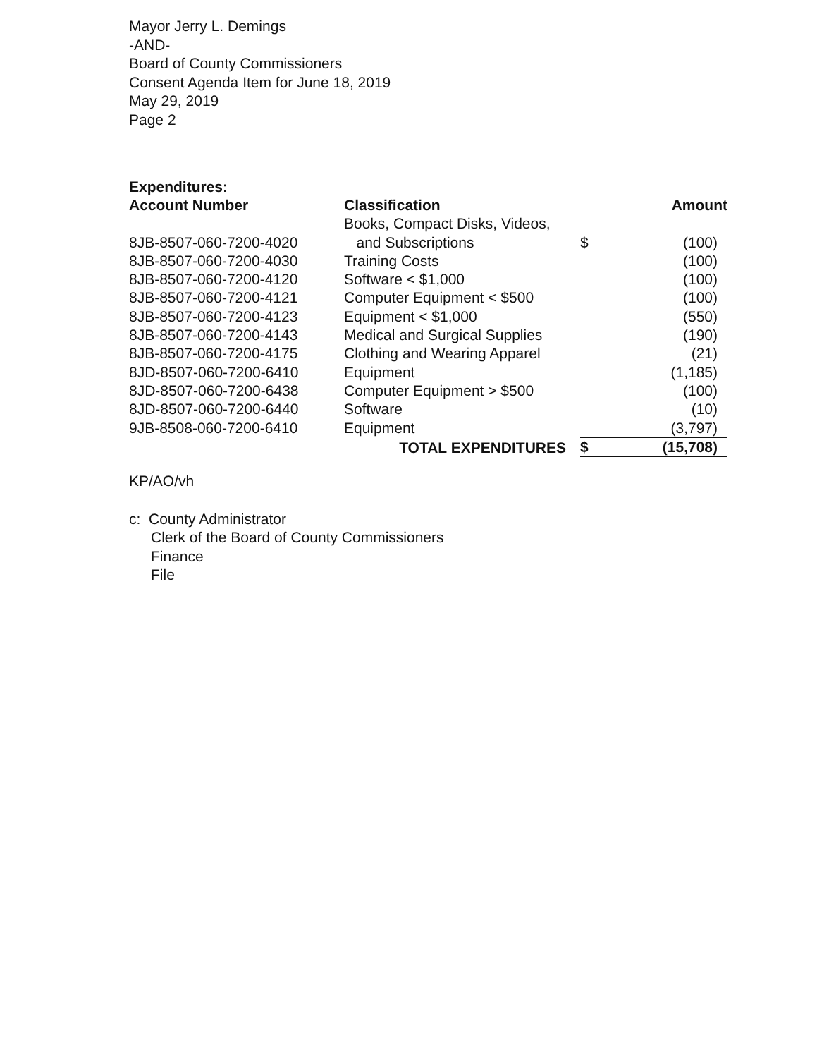Mayor Jerry L. Demings
-AND-
Board of County Commissioners
Consent Agenda Item for June 18, 2019
May 29, 2019
Page 2
Expenditures:
| Account Number | Classification | | Amount |
| --- | --- | --- | --- |
| 8JB-8507-060-7200-4020 | Books, Compact Disks, Videos, and Subscriptions | $ | (100) |
| 8JB-8507-060-7200-4030 | Training Costs | | (100) |
| 8JB-8507-060-7200-4120 | Software < $1,000 | | (100) |
| 8JB-8507-060-7200-4121 | Computer Equipment < $500 | | (100) |
| 8JB-8507-060-7200-4123 | Equipment < $1,000 | | (550) |
| 8JB-8507-060-7200-4143 | Medical and Surgical Supplies | | (190) |
| 8JB-8507-060-7200-4175 | Clothing and Wearing Apparel | | (21) |
| 8JD-8507-060-7200-6410 | Equipment | | (1,185) |
| 8JD-8507-060-7200-6438 | Computer Equipment > $500 | | (100) |
| 8JD-8507-060-7200-6440 | Software | | (10) |
| 9JB-8508-060-7200-6410 | Equipment | | (3,797) |
| | TOTAL EXPENDITURES | $ | (15,708) |
KP/AO/vh
c: County Administrator
Clerk of the Board of County Commissioners
Finance
File